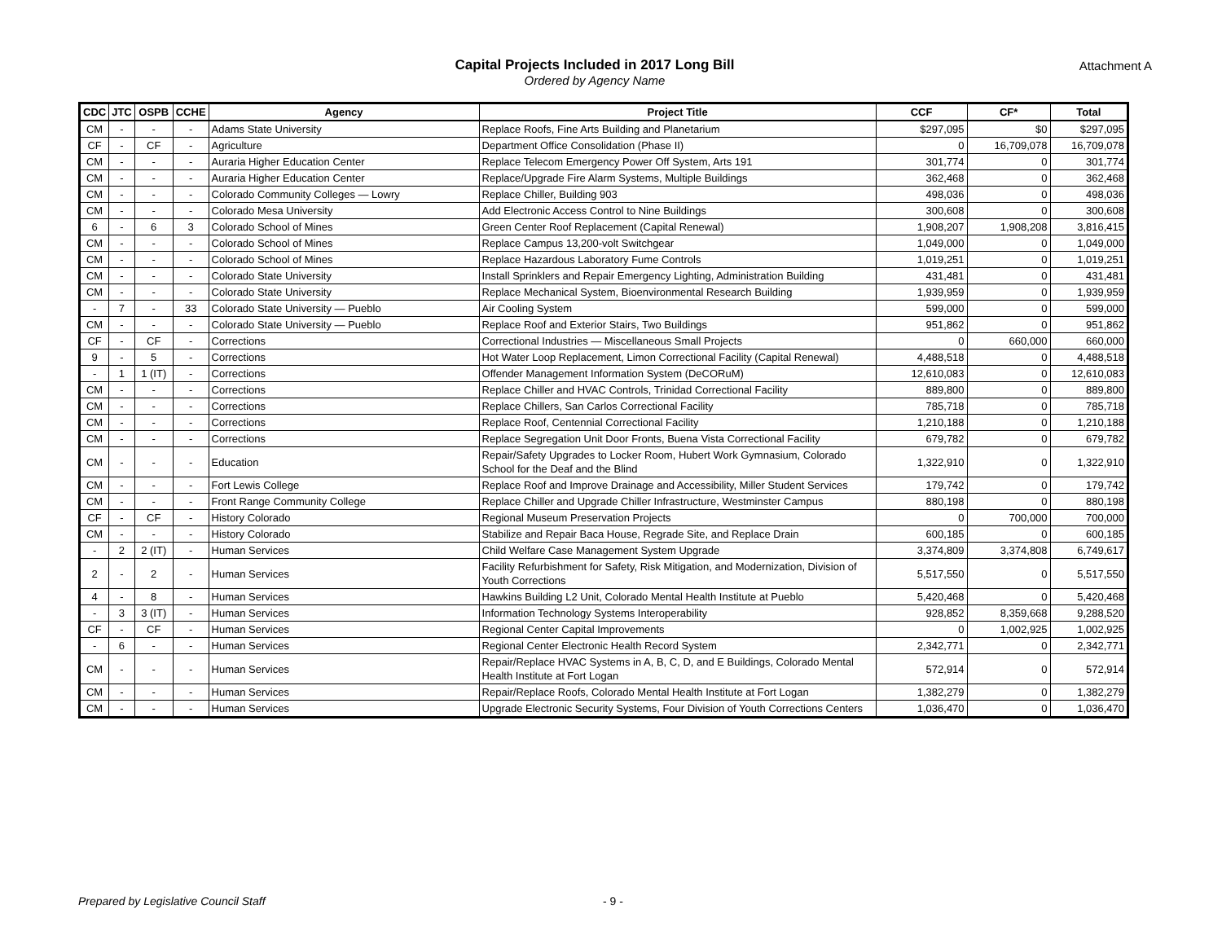Capital Projects Included in 2017 Long Bill
Ordered by Agency Name
Attachment A
| CDC | JTC | OSPB | CCHE | Agency | Project Title | CCF | CF* | Total |
| --- | --- | --- | --- | --- | --- | --- | --- | --- |
| CM | - | - | - | Adams State University | Replace Roofs, Fine Arts Building and Planetarium | $297,095 | $0 | $297,095 |
| CF | - | CF | - | Agriculture | Department Office Consolidation (Phase II) | 0 | 16,709,078 | 16,709,078 |
| CM | - | - | - | Auraria Higher Education Center | Replace Telecom Emergency Power Off System, Arts 191 | 301,774 | 0 | 301,774 |
| CM | - | - | - | Auraria Higher Education Center | Replace/Upgrade Fire Alarm Systems, Multiple Buildings | 362,468 | 0 | 362,468 |
| CM | - | - | - | Colorado Community Colleges — Lowry | Replace Chiller, Building 903 | 498,036 | 0 | 498,036 |
| CM | - | - | - | Colorado Mesa University | Add Electronic Access Control to Nine Buildings | 300,608 | 0 | 300,608 |
| 6 | - | 6 | 3 | Colorado School of Mines | Green Center Roof Replacement (Capital Renewal) | 1,908,207 | 1,908,208 | 3,816,415 |
| CM | - | - | - | Colorado School of Mines | Replace Campus 13,200-volt Switchgear | 1,049,000 | 0 | 1,049,000 |
| CM | - | - | - | Colorado School of Mines | Replace Hazardous Laboratory Fume Controls | 1,019,251 | 0 | 1,019,251 |
| CM | - | - | - | Colorado State University | Install Sprinklers and Repair Emergency Lighting, Administration Building | 431,481 | 0 | 431,481 |
| CM | - | - | - | Colorado State University | Replace Mechanical System, Bioenvironmental Research Building | 1,939,959 | 0 | 1,939,959 |
| - | 7 | - | 33 | Colorado State University — Pueblo | Air Cooling System | 599,000 | 0 | 599,000 |
| CM | - | - | - | Colorado State University — Pueblo | Replace Roof and Exterior Stairs, Two Buildings | 951,862 | 0 | 951,862 |
| CF | - | CF | - | Corrections | Correctional Industries — Miscellaneous Small Projects | 0 | 660,000 | 660,000 |
| 9 | - | 5 | - | Corrections | Hot Water Loop Replacement, Limon Correctional Facility (Capital Renewal) | 4,488,518 | 0 | 4,488,518 |
| - | 1 | 1 (IT) | - | Corrections | Offender Management Information System (DeCORuM) | 12,610,083 | 0 | 12,610,083 |
| CM | - | - | - | Corrections | Replace Chiller and HVAC Controls, Trinidad Correctional Facility | 889,800 | 0 | 889,800 |
| CM | - | - | - | Corrections | Replace Chillers, San Carlos Correctional Facility | 785,718 | 0 | 785,718 |
| CM | - | - | - | Corrections | Replace Roof, Centennial Correctional Facility | 1,210,188 | 0 | 1,210,188 |
| CM | - | - | - | Corrections | Replace Segregation Unit Door Fronts, Buena Vista Correctional Facility | 679,782 | 0 | 679,782 |
| CM | - | - | - | Education | Repair/Safety Upgrades to Locker Room, Hubert Work Gymnasium, Colorado School for the Deaf and the Blind | 1,322,910 | 0 | 1,322,910 |
| CM | - | - | - | Fort Lewis College | Replace Roof and Improve Drainage and Accessibility, Miller Student Services | 179,742 | 0 | 179,742 |
| CM | - | - | - | Front Range Community College | Replace Chiller and Upgrade Chiller Infrastructure, Westminster Campus | 880,198 | 0 | 880,198 |
| CF | - | CF | - | History Colorado | Regional Museum Preservation Projects | 0 | 700,000 | 700,000 |
| CM | - | - | - | History Colorado | Stabilize and Repair Baca House, Regrade Site, and Replace Drain | 600,185 | 0 | 600,185 |
| - | 2 | 2 (IT) | - | Human Services | Child Welfare Case Management System Upgrade | 3,374,809 | 3,374,808 | 6,749,617 |
| 2 | - | 2 | - | Human Services | Facility Refurbishment for Safety, Risk Mitigation, and Modernization, Division of Youth Corrections | 5,517,550 | 0 | 5,517,550 |
| 4 | - | 8 | - | Human Services | Hawkins Building L2 Unit, Colorado Mental Health Institute at Pueblo | 5,420,468 | 0 | 5,420,468 |
| - | 3 | 3 (IT) | - | Human Services | Information Technology Systems Interoperability | 928,852 | 8,359,668 | 9,288,520 |
| CF | - | CF | - | Human Services | Regional Center Capital Improvements | 0 | 1,002,925 | 1,002,925 |
| - | 6 | - | - | Human Services | Regional Center Electronic Health Record System | 2,342,771 | 0 | 2,342,771 |
| CM | - | - | - | Human Services | Repair/Replace HVAC Systems in A, B, C, D, and E Buildings, Colorado Mental Health Institute at Fort Logan | 572,914 | 0 | 572,914 |
| CM | - | - | - | Human Services | Repair/Replace Roofs, Colorado Mental Health Institute at Fort Logan | 1,382,279 | 0 | 1,382,279 |
| CM | - | - | - | Human Services | Upgrade Electronic Security Systems, Four Division of Youth Corrections Centers | 1,036,470 | 0 | 1,036,470 |
Prepared by Legislative Council Staff
- 9 -